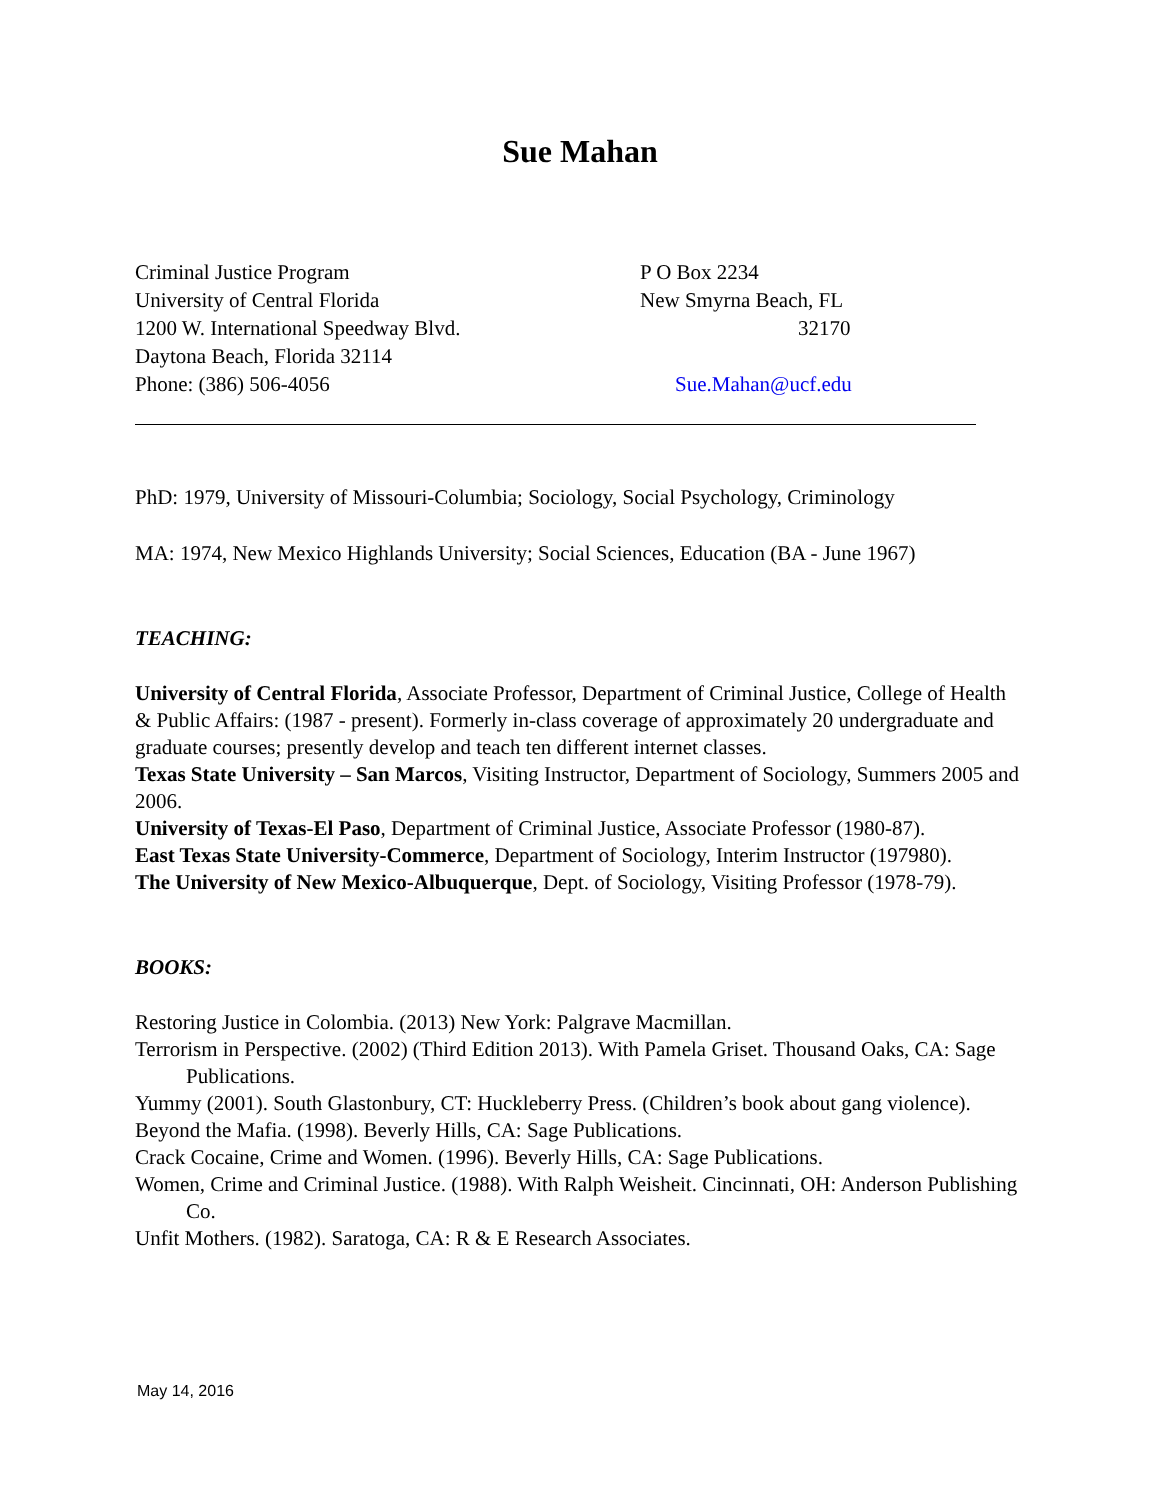Sue Mahan
Criminal Justice Program
University of Central Florida
1200 W. International Speedway Blvd.
Daytona Beach, Florida 32114
Phone: (386) 506-4056
P O Box 2234
New Smyrna Beach, FL
32170
Sue.Mahan@ucf.edu
PhD: 1979, University of Missouri-Columbia; Sociology, Social Psychology, Criminology
MA: 1974, New Mexico Highlands University; Social Sciences, Education (BA - June 1967)
TEACHING:
University of Central Florida, Associate Professor, Department of Criminal Justice, College of Health & Public Affairs: (1987 - present). Formerly in-class coverage of approximately 20 undergraduate and graduate courses; presently develop and teach ten different internet classes.
Texas State University – San Marcos, Visiting Instructor, Department of Sociology, Summers 2005 and 2006.
University of Texas-El Paso, Department of Criminal Justice, Associate Professor (1980-87).
East Texas State University-Commerce, Department of Sociology, Interim Instructor (197980).
The University of New Mexico-Albuquerque, Dept. of Sociology, Visiting Professor (1978-79).
BOOKS:
Restoring Justice in Colombia. (2013) New York: Palgrave Macmillan.
Terrorism in Perspective. (2002) (Third Edition 2013). With Pamela Griset. Thousand Oaks, CA: Sage Publications.
Yummy (2001). South Glastonbury, CT: Huckleberry Press. (Children’s book about gang violence).
Beyond the Mafia. (1998). Beverly Hills, CA: Sage Publications.
Crack Cocaine, Crime and Women. (1996). Beverly Hills, CA: Sage Publications.
Women, Crime and Criminal Justice. (1988). With Ralph Weisheit. Cincinnati, OH: Anderson Publishing Co.
Unfit Mothers. (1982). Saratoga, CA: R & E Research Associates.
May 14, 2016